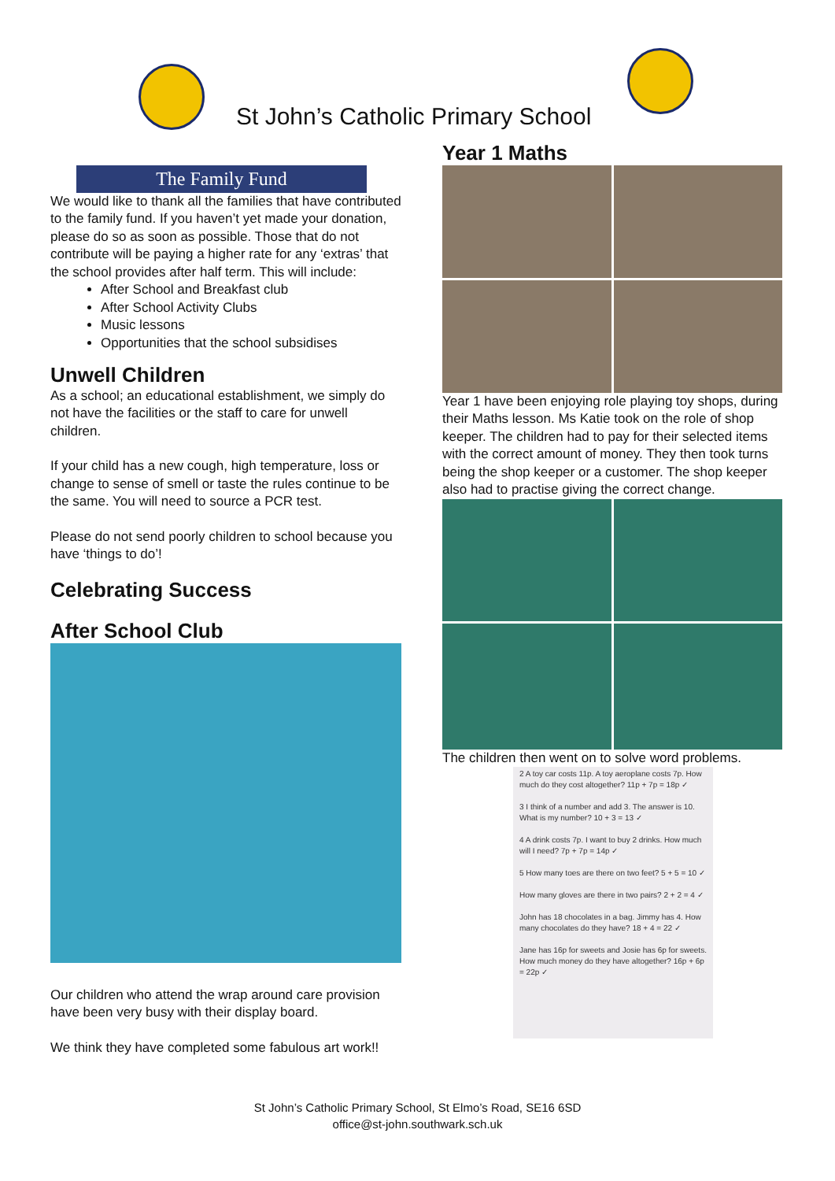St John’s Catholic Primary School
The Family Fund
We would like to thank all the families that have contributed to the family fund. If you haven’t yet made your donation, please do so as soon as possible. Those that do not contribute will be paying a higher rate for any ‘extras’ that the school provides after half term. This will include:
After School and Breakfast club
After School Activity Clubs
Music lessons
Opportunities that the school subsidises
Unwell Children
As a school; an educational establishment, we simply do not have the facilities or the staff to care for unwell children.
If your child has a new cough, high temperature, loss or change to sense of smell or taste the rules continue to be the same. You will need to source a PCR test.
Please do not send poorly children to school because you have ‘things to do’!
Celebrating Success
After School Club
Our children who attend the wrap around care provision have been very busy with their display board.
We think they have completed some fabulous art work!!
Year 1 Maths
Year 1 have been enjoying role playing toy shops, during their Maths lesson. Ms Katie took on the role of shop keeper. The children had to pay for their selected items with the correct amount of money. They then took turns being the shop keeper or a customer. The shop keeper also had to practise giving the correct change.
The children then went on to solve word problems.
2 A toy car costs 11p. A toy aeroplane costs 7p. How much do they cost altogether? 11p + 7p = 18p ✓
3 I think of a number and add 3. The answer is 10. What is my number? 10 + 3 = 13 ✓
4 A drink costs 7p. I want to buy 2 drinks. How much will I need? 7p + 7p = 14p ✓
5 How many toes are there on two feet? 5 + 5 = 10 ✓
How many gloves are there in two pairs? 2 + 2 = 4 ✓
John has 18 chocolates in a bag. Jimmy has 4. How many chocolates do they have? 18 + 4 = 22 ✓
Jane has 16p for sweets and Josie has 6p for sweets. How much money do they have altogether? 16p + 6p = 22p ✓
St John’s Catholic Primary School, St Elmo’s Road, SE16 6SD
office@st-john.southwark.sch.uk